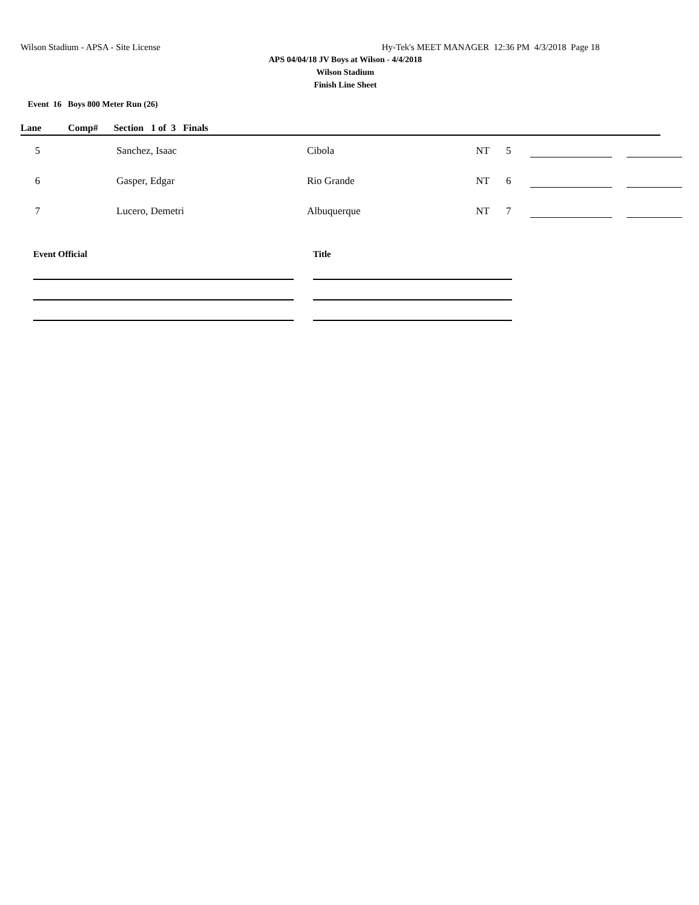Wilson Stadium - APSA - Site License
Hy-Tek's MEET MANAGER 12:36 PM 4/3/2018 Page 18
APS 04/04/18 JV Boys at Wilson - 4/4/2018
Wilson Stadium
Finish Line Sheet
Event 16 Boys 800 Meter Run (26)
Lane Comp# Section 1 of 3 Finals
| 5 | Sanchez, Isaac | Cibola | NT | 5 | | |
| 6 | Gasper, Edgar | Rio Grande | NT | 6 | | |
| 7 | Lucero, Demetri | Albuquerque | NT | 7 | | |
Event Official Title